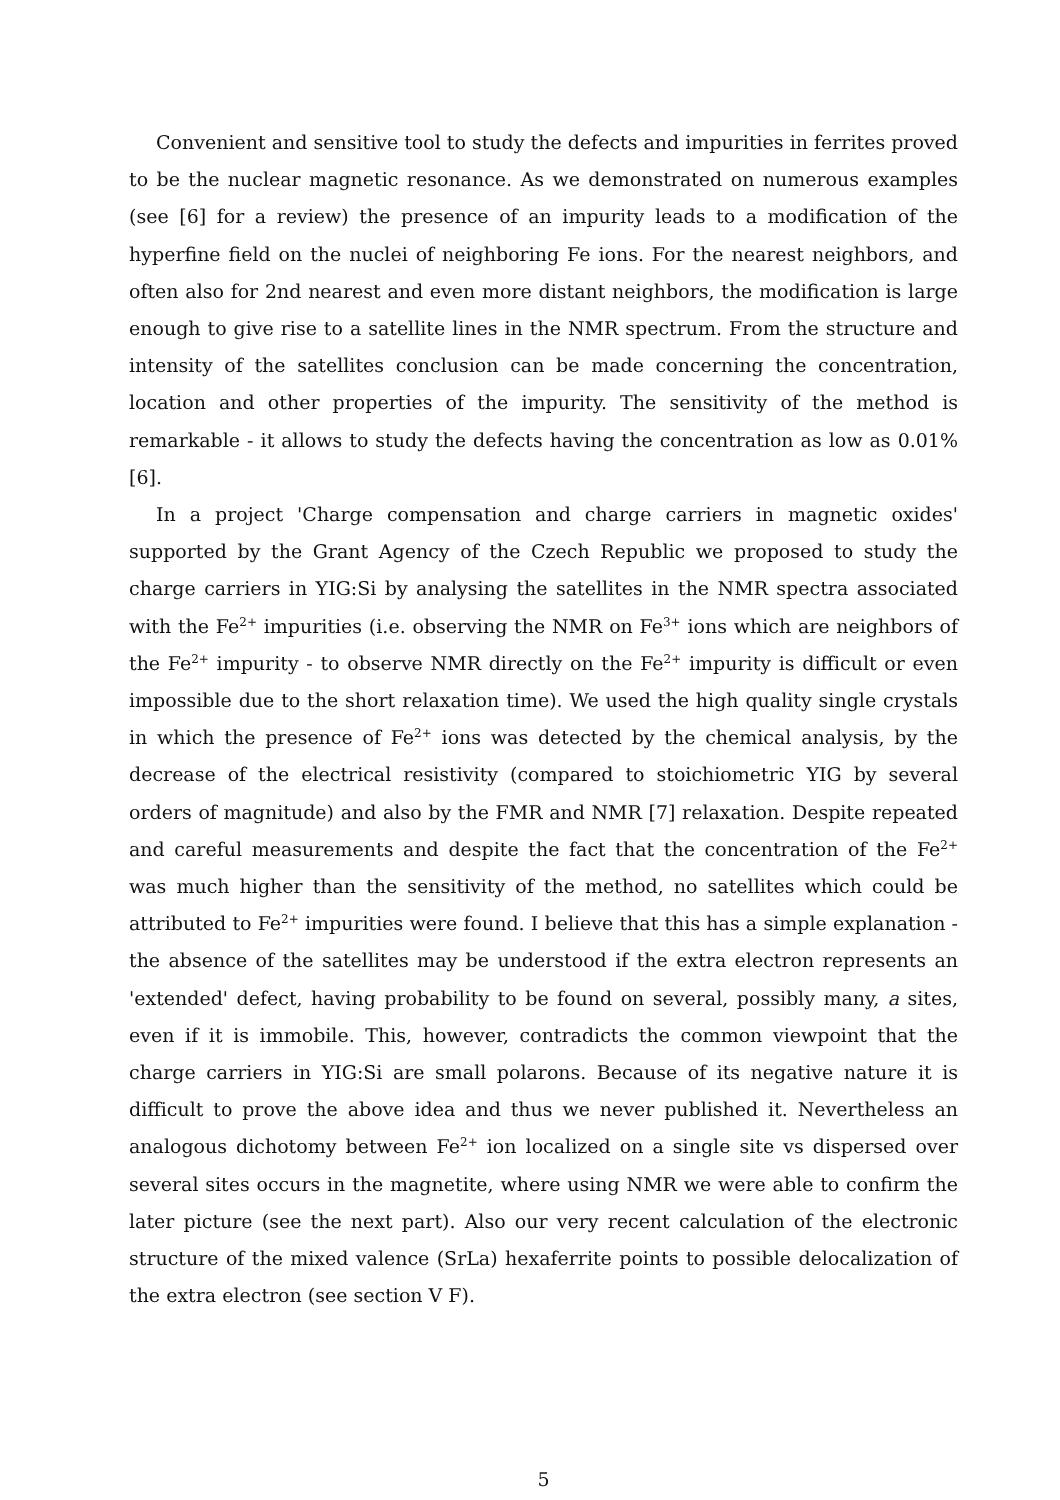Convenient and sensitive tool to study the defects and impurities in ferrites proved to be the nuclear magnetic resonance. As we demonstrated on numerous examples (see [6] for a review) the presence of an impurity leads to a modification of the hyperfine field on the nuclei of neighboring Fe ions. For the nearest neighbors, and often also for 2nd nearest and even more distant neighbors, the modification is large enough to give rise to a satellite lines in the NMR spectrum. From the structure and intensity of the satellites conclusion can be made concerning the concentration, location and other properties of the impurity. The sensitivity of the method is remarkable - it allows to study the defects having the concentration as low as 0.01% [6].
In a project 'Charge compensation and charge carriers in magnetic oxides' supported by the Grant Agency of the Czech Republic we proposed to study the charge carriers in YIG:Si by analysing the satellites in the NMR spectra associated with the Fe<sup>2+</sup> impurities (i.e. observing the NMR on Fe<sup>3+</sup> ions which are neighbors of the Fe<sup>2+</sup> impurity - to observe NMR directly on the Fe<sup>2+</sup> impurity is difficult or even impossible due to the short relaxation time). We used the high quality single crystals in which the presence of Fe<sup>2+</sup> ions was detected by the chemical analysis, by the decrease of the electrical resistivity (compared to stoichiometric YIG by several orders of magnitude) and also by the FMR and NMR [7] relaxation. Despite repeated and careful measurements and despite the fact that the concentration of the Fe<sup>2+</sup> was much higher than the sensitivity of the method, no satellites which could be attributed to Fe<sup>2+</sup> impurities were found. I believe that this has a simple explanation - the absence of the satellites may be understood if the extra electron represents an 'extended' defect, having probability to be found on several, possibly many, a sites, even if it is immobile. This, however, contradicts the common viewpoint that the charge carriers in YIG:Si are small polarons. Because of its negative nature it is difficult to prove the above idea and thus we never published it. Nevertheless an analogous dichotomy between Fe<sup>2+</sup> ion localized on a single site vs dispersed over several sites occurs in the magnetite, where using NMR we were able to confirm the later picture (see the next part). Also our very recent calculation of the electronic structure of the mixed valence (SrLa) hexaferrite points to possible delocalization of the extra electron (see section V F).
5